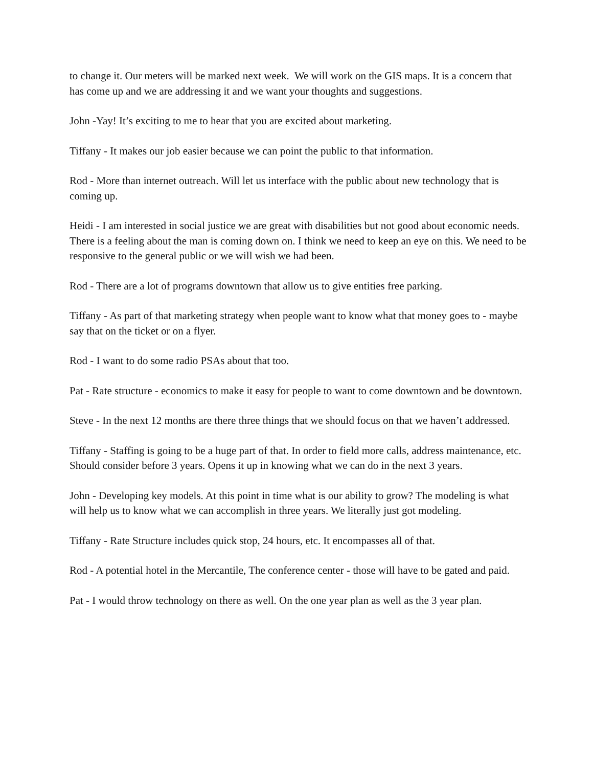to change it. Our meters will be marked next week. We will work on the GIS maps. It is a concern that has come up and we are addressing it and we want your thoughts and suggestions.
John -Yay! It’s exciting to me to hear that you are excited about marketing.
Tiffany - It makes our job easier because we can point the public to that information.
Rod - More than internet outreach. Will let us interface with the public about new technology that is coming up.
Heidi - I am interested in social justice we are great with disabilities but not good about economic needs. There is a feeling about the man is coming down on. I think we need to keep an eye on this. We need to be responsive to the general public or we will wish we had been.
Rod - There are a lot of programs downtown that allow us to give entities free parking.
Tiffany - As part of that marketing strategy when people want to know what that money goes to - maybe say that on the ticket or on a flyer.
Rod - I want to do some radio PSAs about that too.
Pat - Rate structure - economics to make it easy for people to want to come downtown and be downtown.
Steve - In the next 12 months are there three things that we should focus on that we haven’t addressed.
Tiffany - Staffing is going to be a huge part of that. In order to field more calls, address maintenance, etc. Should consider before 3 years. Opens it up in knowing what we can do in the next 3 years.
John - Developing key models. At this point in time what is our ability to grow? The modeling is what will help us to know what we can accomplish in three years. We literally just got modeling.
Tiffany - Rate Structure includes quick stop, 24 hours, etc. It encompasses all of that.
Rod - A potential hotel in the Mercantile, The conference center - those will have to be gated and paid.
Pat - I would throw technology on there as well. On the one year plan as well as the 3 year plan.